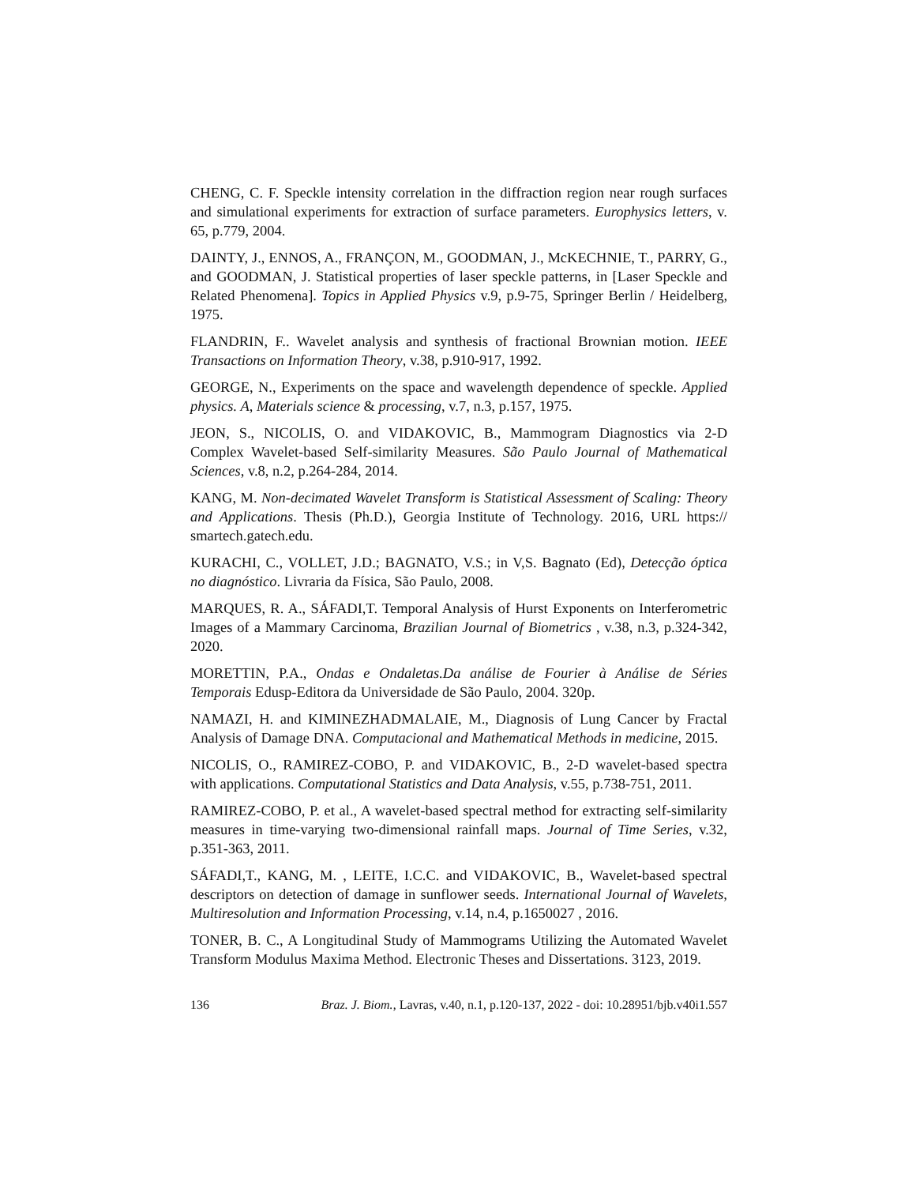CHENG, C. F. Speckle intensity correlation in the diffraction region near rough surfaces and simulational experiments for extraction of surface parameters. Europhysics letters, v. 65, p.779, 2004.
DAINTY, J., ENNOS, A., FRANÇON, M., GOODMAN, J., McKECHNIE, T., PARRY, G., and GOODMAN, J. Statistical properties of laser speckle patterns, in [Laser Speckle and Related Phenomena]. Topics in Applied Physics v.9, p.9-75, Springer Berlin / Heidelberg, 1975.
FLANDRIN, F.. Wavelet analysis and synthesis of fractional Brownian motion. IEEE Transactions on Information Theory, v.38, p.910-917, 1992.
GEORGE, N., Experiments on the space and wavelength dependence of speckle. Applied physics. A, Materials science & processing, v.7, n.3, p.157, 1975.
JEON, S., NICOLIS, O. and VIDAKOVIC, B., Mammogram Diagnostics via 2-D Complex Wavelet-based Self-similarity Measures. São Paulo Journal of Mathematical Sciences, v.8, n.2, p.264-284, 2014.
KANG, M. Non-decimated Wavelet Transform is Statistical Assessment of Scaling: Theory and Applications. Thesis (Ph.D.), Georgia Institute of Technology. 2016, URL https:// smartech.gatech.edu.
KURACHI, C., VOLLET, J.D.; BAGNATO, V.S.; in V,S. Bagnato (Ed), Detecção óptica no diagnóstico. Livraria da Física, São Paulo, 2008.
MARQUES, R. A., SÁFADI,T. Temporal Analysis of Hurst Exponents on Interferometric Images of a Mammary Carcinoma, Brazilian Journal of Biometrics , v.38, n.3, p.324-342, 2020.
MORETTIN, P.A., Ondas e Ondaletas.Da análise de Fourier à Análise de Séries Temporais Edusp-Editora da Universidade de São Paulo, 2004. 320p.
NAMAZI, H. and KIMINEZHADMALAIE, M., Diagnosis of Lung Cancer by Fractal Analysis of Damage DNA. Computacional and Mathematical Methods in medicine, 2015.
NICOLIS, O., RAMIREZ-COBO, P. and VIDAKOVIC, B., 2-D wavelet-based spectra with applications. Computational Statistics and Data Analysis, v.55, p.738-751, 2011.
RAMIREZ-COBO, P. et al., A wavelet-based spectral method for extracting self-similarity measures in time-varying two-dimensional rainfall maps. Journal of Time Series, v.32, p.351-363, 2011.
SÁFADI,T., KANG, M. , LEITE, I.C.C. and VIDAKOVIC, B., Wavelet-based spectral descriptors on detection of damage in sunflower seeds. International Journal of Wavelets, Multiresolution and Information Processing, v.14, n.4, p.1650027 , 2016.
TONER, B. C., A Longitudinal Study of Mammograms Utilizing the Automated Wavelet Transform Modulus Maxima Method. Electronic Theses and Dissertations. 3123, 2019.
136 Braz. J. Biom., Lavras, v.40, n.1, p.120-137, 2022 - doi: 10.28951/bjb.v40i1.557